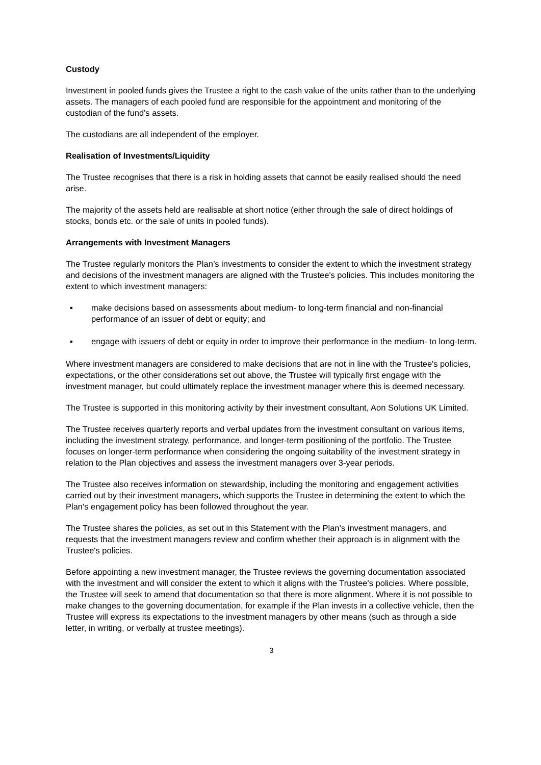Custody
Investment in pooled funds gives the Trustee a right to the cash value of the units rather than to the underlying assets. The managers of each pooled fund are responsible for the appointment and monitoring of the custodian of the fund's assets.
The custodians are all independent of the employer.
Realisation of Investments/Liquidity
The Trustee recognises that there is a risk in holding assets that cannot be easily realised should the need arise.
The majority of the assets held are realisable at short notice (either through the sale of direct holdings of stocks, bonds etc. or the sale of units in pooled funds).
Arrangements with Investment Managers
The Trustee regularly monitors the Plan’s investments to consider the extent to which the investment strategy and decisions of the investment managers are aligned with the Trustee's policies. This includes monitoring the extent to which investment managers:
▪ make decisions based on assessments about medium- to long-term financial and non-financial performance of an issuer of debt or equity; and
▪ engage with issuers of debt or equity in order to improve their performance in the medium- to long-term.
Where investment managers are considered to make decisions that are not in line with the Trustee's policies, expectations, or the other considerations set out above, the Trustee will typically first engage with the investment manager, but could ultimately replace the investment manager where this is deemed necessary.
The Trustee is supported in this monitoring activity by their investment consultant, Aon Solutions UK Limited.
The Trustee receives quarterly reports and verbal updates from the investment consultant on various items, including the investment strategy, performance, and longer-term positioning of the portfolio. The Trustee focuses on longer-term performance when considering the ongoing suitability of the investment strategy in relation to the Plan objectives and assess the investment managers over 3-year periods.
The Trustee also receives information on stewardship, including the monitoring and engagement activities carried out by their investment managers, which supports the Trustee in determining the extent to which the Plan's engagement policy has been followed throughout the year.
The Trustee shares the policies, as set out in this Statement with the Plan’s investment managers, and requests that the investment managers review and confirm whether their approach is in alignment with the Trustee's policies.
Before appointing a new investment manager, the Trustee reviews the governing documentation associated with the investment and will consider the extent to which it aligns with the Trustee's policies. Where possible, the Trustee will seek to amend that documentation so that there is more alignment. Where it is not possible to make changes to the governing documentation, for example if the Plan invests in a collective vehicle, then the Trustee will express its expectations to the investment managers by other means (such as through a side letter, in writing, or verbally at trustee meetings).
3